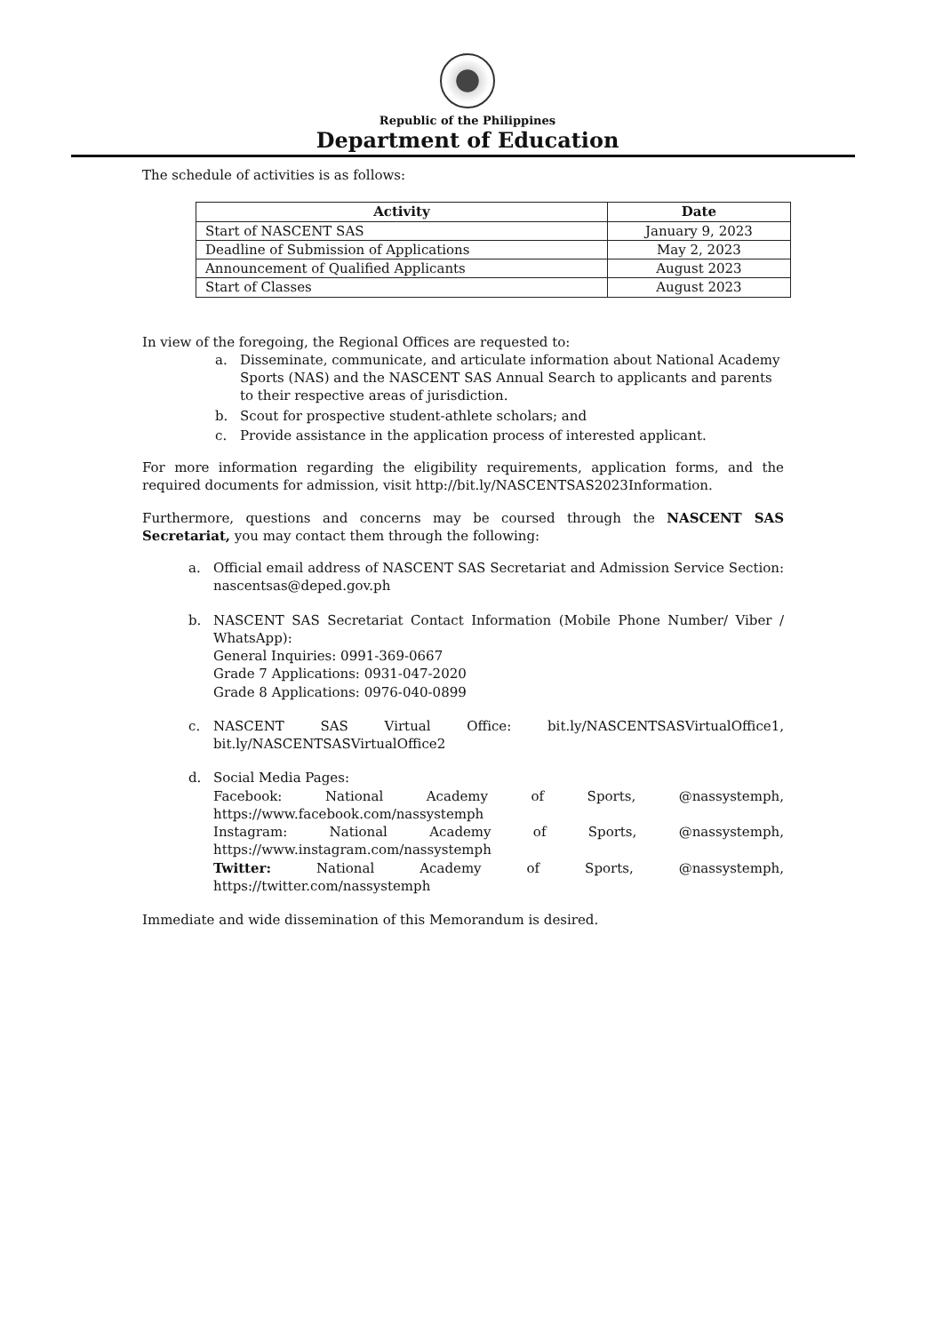Republic of the Philippines
Department of Education
The schedule of activities is as follows:
| Activity | Date |
| --- | --- |
| Start of NASCENT SAS | January 9, 2023 |
| Deadline of Submission of Applications | May 2, 2023 |
| Announcement of Qualified Applicants | August 2023 |
| Start of Classes | August 2023 |
In view of the foregoing, the Regional Offices are requested to:
a. Disseminate, communicate, and articulate information about National Academy Sports (NAS) and the NASCENT SAS Annual Search to applicants and parents to their respective areas of jurisdiction.
b. Scout for prospective student-athlete scholars; and
c. Provide assistance in the application process of interested applicant.
For more information regarding the eligibility requirements, application forms, and the required documents for admission, visit http://bit.ly/NASCENTSAS2023Information.
Furthermore, questions and concerns may be coursed through the NASCENT SAS Secretariat, you may contact them through the following:
a. Official email address of NASCENT SAS Secretariat and Admission Service Section: nascentsas@deped.gov.ph
b. NASCENT SAS Secretariat Contact Information (Mobile Phone Number/ Viber / WhatsApp):
General Inquiries: 0991-369-0667
Grade 7 Applications: 0931-047-2020
Grade 8 Applications: 0976-040-0899
c. NASCENT SAS Virtual Office: bit.ly/NASCENTSASVirtualOffice1, bit.ly/NASCENTSASVirtualOffice2
d. Social Media Pages:
Facebook: National Academy of Sports, @nassystemph, https://www.facebook.com/nassystemph
Instagram: National Academy of Sports, @nassystemph, https://www.instagram.com/nassystemph
Twitter: National Academy of Sports, @nassystemph, https://twitter.com/nassystemph
Immediate and wide dissemination of this Memorandum is desired.